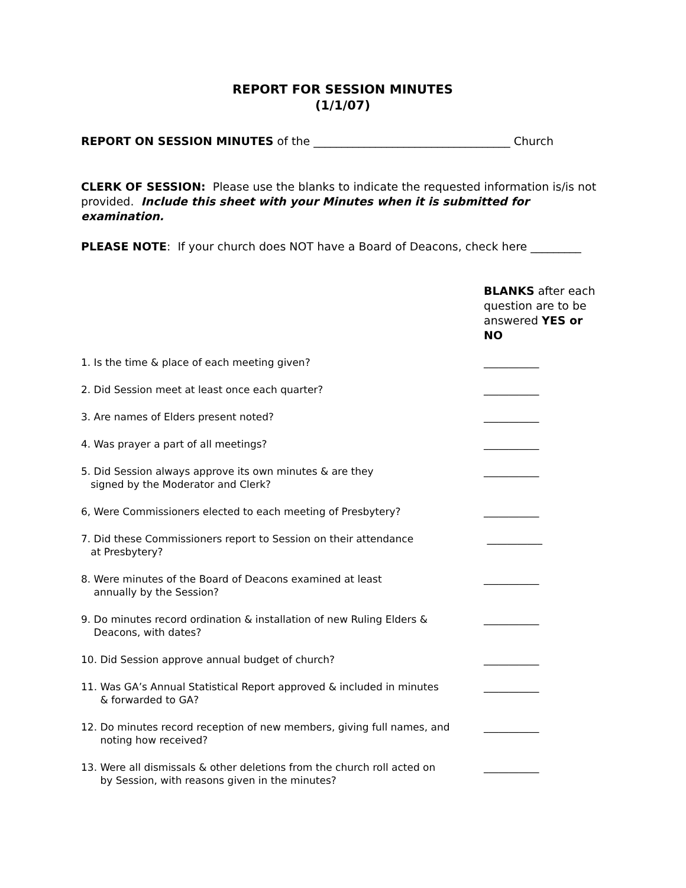REPORT FOR SESSION MINUTES
(1/1/07)
REPORT ON SESSION MINUTES of the ___________________________________ Church
CLERK OF SESSION: Please use the blanks to indicate the requested information is/is not provided. Include this sheet with your Minutes when it is submitted for examination.
PLEASE NOTE: If your church does NOT have a Board of Deacons, check here _________
BLANKS after each question are to be answered YES or NO
1. Is the time & place of each meeting given? ___________
2. Did Session meet at least once each quarter? ___________
3. Are names of Elders present noted? ___________
4. Was prayer a part of all meetings? ___________
5. Did Session always approve its own minutes & are they
signed by the Moderator and Clerk?
___________
6, Were Commissioners elected to each meeting of Presbytery? ___________
7. Did these Commissioners report to Session on their attendance
at Presbytery?
___________
8. Were minutes of the Board of Deacons examined at least
annually by the Session?
___________
9. Do minutes record ordination & installation of new Ruling Elders &
Deacons, with dates?
___________
10. Did Session approve annual budget of church? ___________
11. Was GA’s Annual Statistical Report approved & included in minutes
& forwarded to GA?
___________
12. Do minutes record reception of new members, giving full names, and
noting how received?
___________
13. Were all dismissals & other deletions from the church roll acted on
by Session, with reasons given in the minutes?
___________